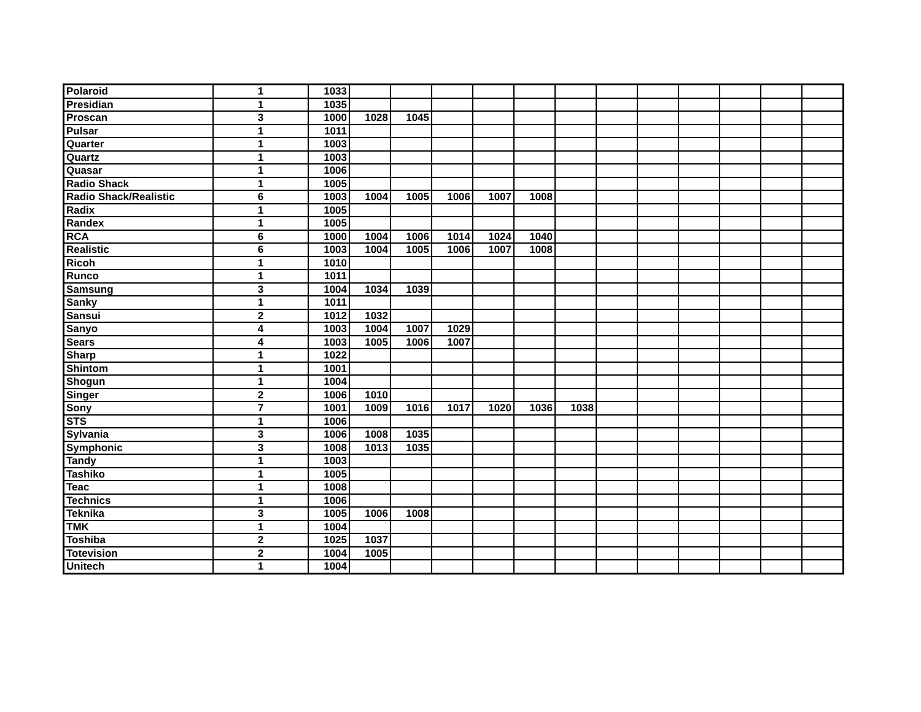| Polaroid | 1 | 1033 | | | | | | | | | | | | |
| Presidian | 1 | 1035 | | | | | | | | | | | | |
| Proscan | 3 | 1000 | 1028 | 1045 | | | | | | | | | | |
| Pulsar | 1 | 1011 | | | | | | | | | | | | |
| Quarter | 1 | 1003 | | | | | | | | | | | | |
| Quartz | 1 | 1003 | | | | | | | | | | | | |
| Quasar | 1 | 1006 | | | | | | | | | | | | |
| Radio Shack | 1 | 1005 | | | | | | | | | | | | |
| Radio Shack/Realistic | 6 | 1003 | 1004 | 1005 | 1006 | 1007 | 1008 | | | | | | | |
| Radix | 1 | 1005 | | | | | | | | | | | | |
| Randex | 1 | 1005 | | | | | | | | | | | | |
| RCA | 6 | 1000 | 1004 | 1006 | 1014 | 1024 | 1040 | | | | | | | |
| Realistic | 6 | 1003 | 1004 | 1005 | 1006 | 1007 | 1008 | | | | | | | |
| Ricoh | 1 | 1010 | | | | | | | | | | | | |
| Runco | 1 | 1011 | | | | | | | | | | | | |
| Samsung | 3 | 1004 | 1034 | 1039 | | | | | | | | | | |
| Sanky | 1 | 1011 | | | | | | | | | | | | |
| Sansui | 2 | 1012 | 1032 | | | | | | | | | | | |
| Sanyo | 4 | 1003 | 1004 | 1007 | 1029 | | | | | | | | | |
| Sears | 4 | 1003 | 1005 | 1006 | 1007 | | | | | | | | | |
| Sharp | 1 | 1022 | | | | | | | | | | | | |
| Shintom | 1 | 1001 | | | | | | | | | | | | |
| Shogun | 1 | 1004 | | | | | | | | | | | | |
| Singer | 2 | 1006 | 1010 | | | | | | | | | | | |
| Sony | 7 | 1001 | 1009 | 1016 | 1017 | 1020 | 1036 | 1038 | | | | | | |
| STS | 1 | 1006 | | | | | | | | | | | | |
| Sylvania | 3 | 1006 | 1008 | 1035 | | | | | | | | | | |
| Symphonic | 3 | 1008 | 1013 | 1035 | | | | | | | | | | |
| Tandy | 1 | 1003 | | | | | | | | | | | | |
| Tashiko | 1 | 1005 | | | | | | | | | | | | |
| Teac | 1 | 1008 | | | | | | | | | | | | |
| Technics | 1 | 1006 | | | | | | | | | | | | |
| Teknika | 3 | 1005 | 1006 | 1008 | | | | | | | | | | |
| TMK | 1 | 1004 | | | | | | | | | | | | |
| Toshiba | 2 | 1025 | 1037 | | | | | | | | | | | |
| Totevision | 2 | 1004 | 1005 | | | | | | | | | | | |
| Unitech | 1 | 1004 | | | | | | | | | | | | |